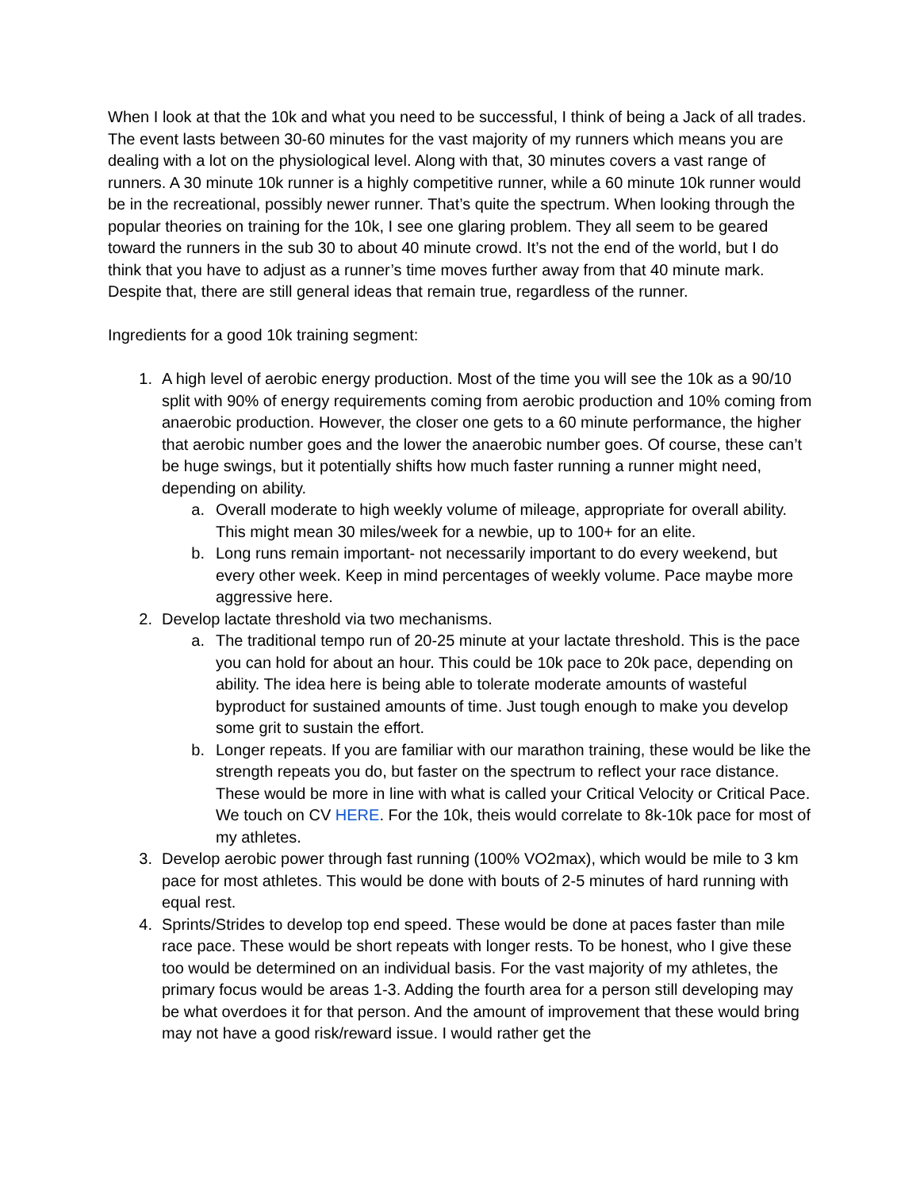When I look at that the 10k and what you need to be successful, I think of being a Jack of all trades. The event lasts between 30-60 minutes for the vast majority of my runners which means you are dealing with a lot on the physiological level. Along with that, 30 minutes covers a vast range of runners. A 30 minute 10k runner is a highly competitive runner, while a 60 minute 10k runner would be in the recreational, possibly newer runner. That’s quite the spectrum. When looking through the popular theories on training for the 10k, I see one glaring problem. They all seem to be geared toward the runners in the sub 30 to about 40 minute crowd. It’s not the end of the world, but I do think that you have to adjust as a runner’s time moves further away from that 40 minute mark. Despite that, there are still general ideas that remain true, regardless of the runner.
Ingredients for a good 10k training segment:
1. A high level of aerobic energy production. Most of the time you will see the 10k as a 90/10 split with 90% of energy requirements coming from aerobic production and 10% coming from anaerobic production. However, the closer one gets to a 60 minute performance, the higher that aerobic number goes and the lower the anaerobic number goes. Of course, these can’t be huge swings, but it potentially shifts how much faster running a runner might need, depending on ability.
a. Overall moderate to high weekly volume of mileage, appropriate for overall ability. This might mean 30 miles/week for a newbie, up to 100+ for an elite.
b. Long runs remain important- not necessarily important to do every weekend, but every other week. Keep in mind percentages of weekly volume. Pace maybe more aggressive here.
2. Develop lactate threshold via two mechanisms.
a. The traditional tempo run of 20-25 minute at your lactate threshold. This is the pace you can hold for about an hour. This could be 10k pace to 20k pace, depending on ability. The idea here is being able to tolerate moderate amounts of wasteful byproduct for sustained amounts of time. Just tough enough to make you develop some grit to sustain the effort.
b. Longer repeats. If you are familiar with our marathon training, these would be like the strength repeats you do, but faster on the spectrum to reflect your race distance. These would be more in line with what is called your Critical Velocity or Critical Pace. We touch on CV HERE. For the 10k, theis would correlate to 8k-10k pace for most of my athletes.
3. Develop aerobic power through fast running (100% VO2max), which would be mile to 3 km pace for most athletes. This would be done with bouts of 2-5 minutes of hard running with equal rest.
4. Sprints/Strides to develop top end speed. These would be done at paces faster than mile race pace. These would be short repeats with longer rests. To be honest, who I give these too would be determined on an individual basis. For the vast majority of my athletes, the primary focus would be areas 1-3. Adding the fourth area for a person still developing may be what overdoes it for that person. And the amount of improvement that these would bring may not have a good risk/reward issue. I would rather get the